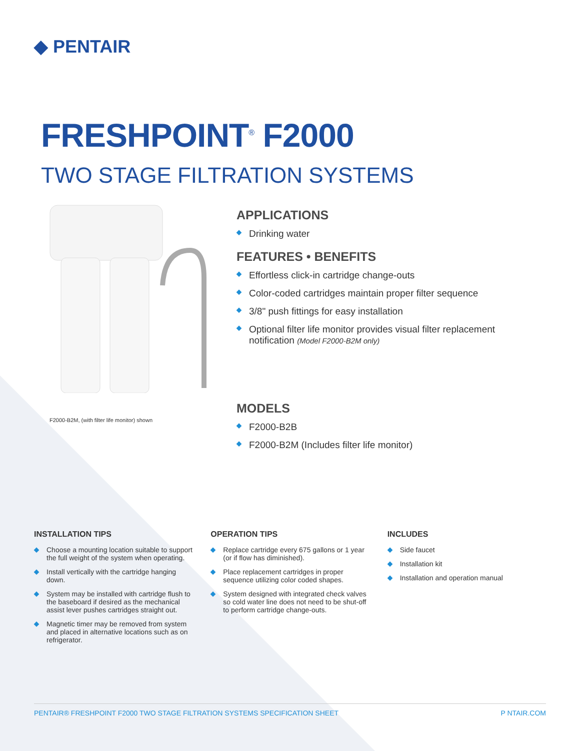◆ PENTAIR
FRESHPOINT<sup>®</sup> F2000
TWO STAGE FILTRATION SYSTEMS
F2000-B2M, (with filter life monitor) shown
APPLICATIONS
◆ Drinking water
FEATURES • BENEFITS
◆ Effortless click-in cartridge change-outs
◆ Color-coded cartridges maintain proper filter sequence
◆ 3/8" push fittings for easy installation
◆ Optional filter life monitor provides visual filter replacement notification (Model F2000-B2M only)
MODELS
◆ F2000-B2B
◆ F2000-B2M (Includes filter life monitor)
INSTALLATION TIPS
◆ Choose a mounting location suitable to support the full weight of the system when operating.
◆ Install vertically with the cartridge hanging down.
◆ System may be installed with cartridge flush to the baseboard if desired as the mechanical assist lever pushes cartridges straight out.
◆ Magnetic timer may be removed from system and placed in alternative locations such as on refrigerator.
OPERATION TIPS
◆ Replace cartridge every 675 gallons or 1 year (or if flow has diminished).
◆ Place replacement cartridges in proper sequence utilizing color coded shapes.
◆ System designed with integrated check valves so cold water line does not need to be shut-off to perform cartridge change-outs.
INCLUDES
◆ Side faucet
◆ Installation kit
◆ Installation and operation manual
PENTAIR® FRESHPOINT F2000 TWO STAGE FILTRATION SYSTEMS SPECIFICATION SHEET P NTAIR.COM